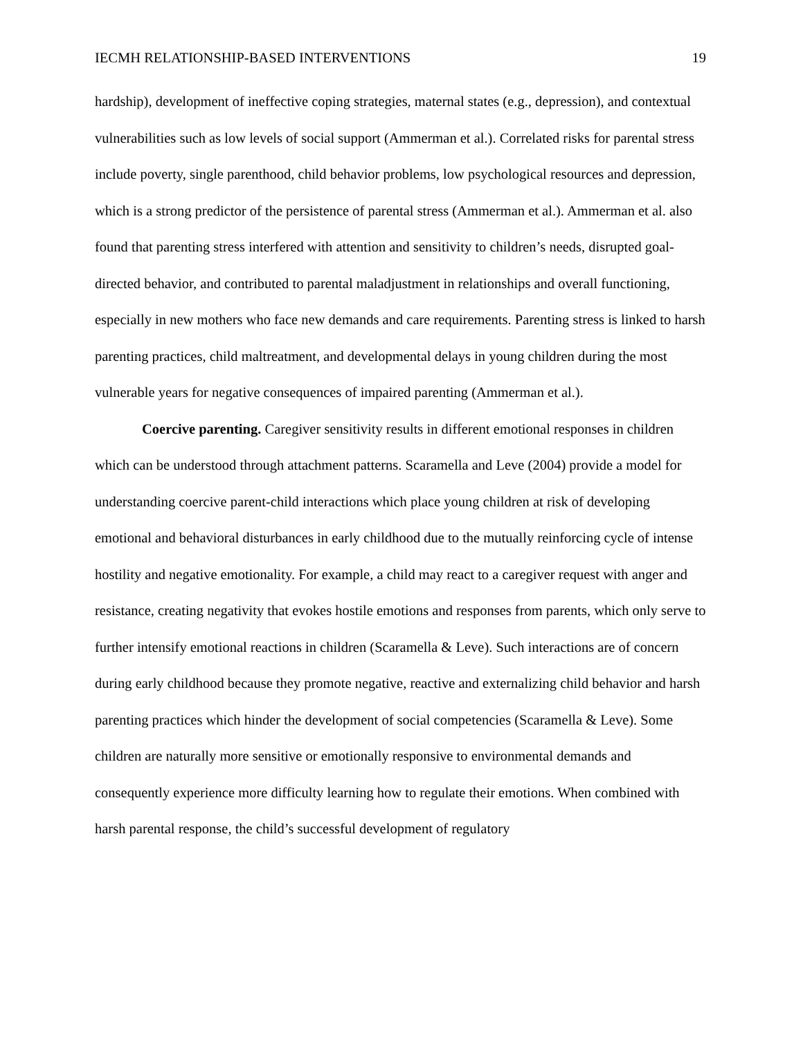IECMH RELATIONSHIP-BASED INTERVENTIONS 19
hardship), development of ineffective coping strategies, maternal states (e.g., depression), and contextual vulnerabilities such as low levels of social support (Ammerman et al.). Correlated risks for parental stress include poverty, single parenthood, child behavior problems, low psychological resources and depression, which is a strong predictor of the persistence of parental stress (Ammerman et al.). Ammerman et al. also found that parenting stress interfered with attention and sensitivity to children’s needs, disrupted goal-directed behavior, and contributed to parental maladjustment in relationships and overall functioning, especially in new mothers who face new demands and care requirements. Parenting stress is linked to harsh parenting practices, child maltreatment, and developmental delays in young children during the most vulnerable years for negative consequences of impaired parenting (Ammerman et al.).
Coercive parenting. Caregiver sensitivity results in different emotional responses in children which can be understood through attachment patterns. Scaramella and Leve (2004) provide a model for understanding coercive parent-child interactions which place young children at risk of developing emotional and behavioral disturbances in early childhood due to the mutually reinforcing cycle of intense hostility and negative emotionality. For example, a child may react to a caregiver request with anger and resistance, creating negativity that evokes hostile emotions and responses from parents, which only serve to further intensify emotional reactions in children (Scaramella & Leve). Such interactions are of concern during early childhood because they promote negative, reactive and externalizing child behavior and harsh parenting practices which hinder the development of social competencies (Scaramella & Leve). Some children are naturally more sensitive or emotionally responsive to environmental demands and consequently experience more difficulty learning how to regulate their emotions. When combined with harsh parental response, the child’s successful development of regulatory